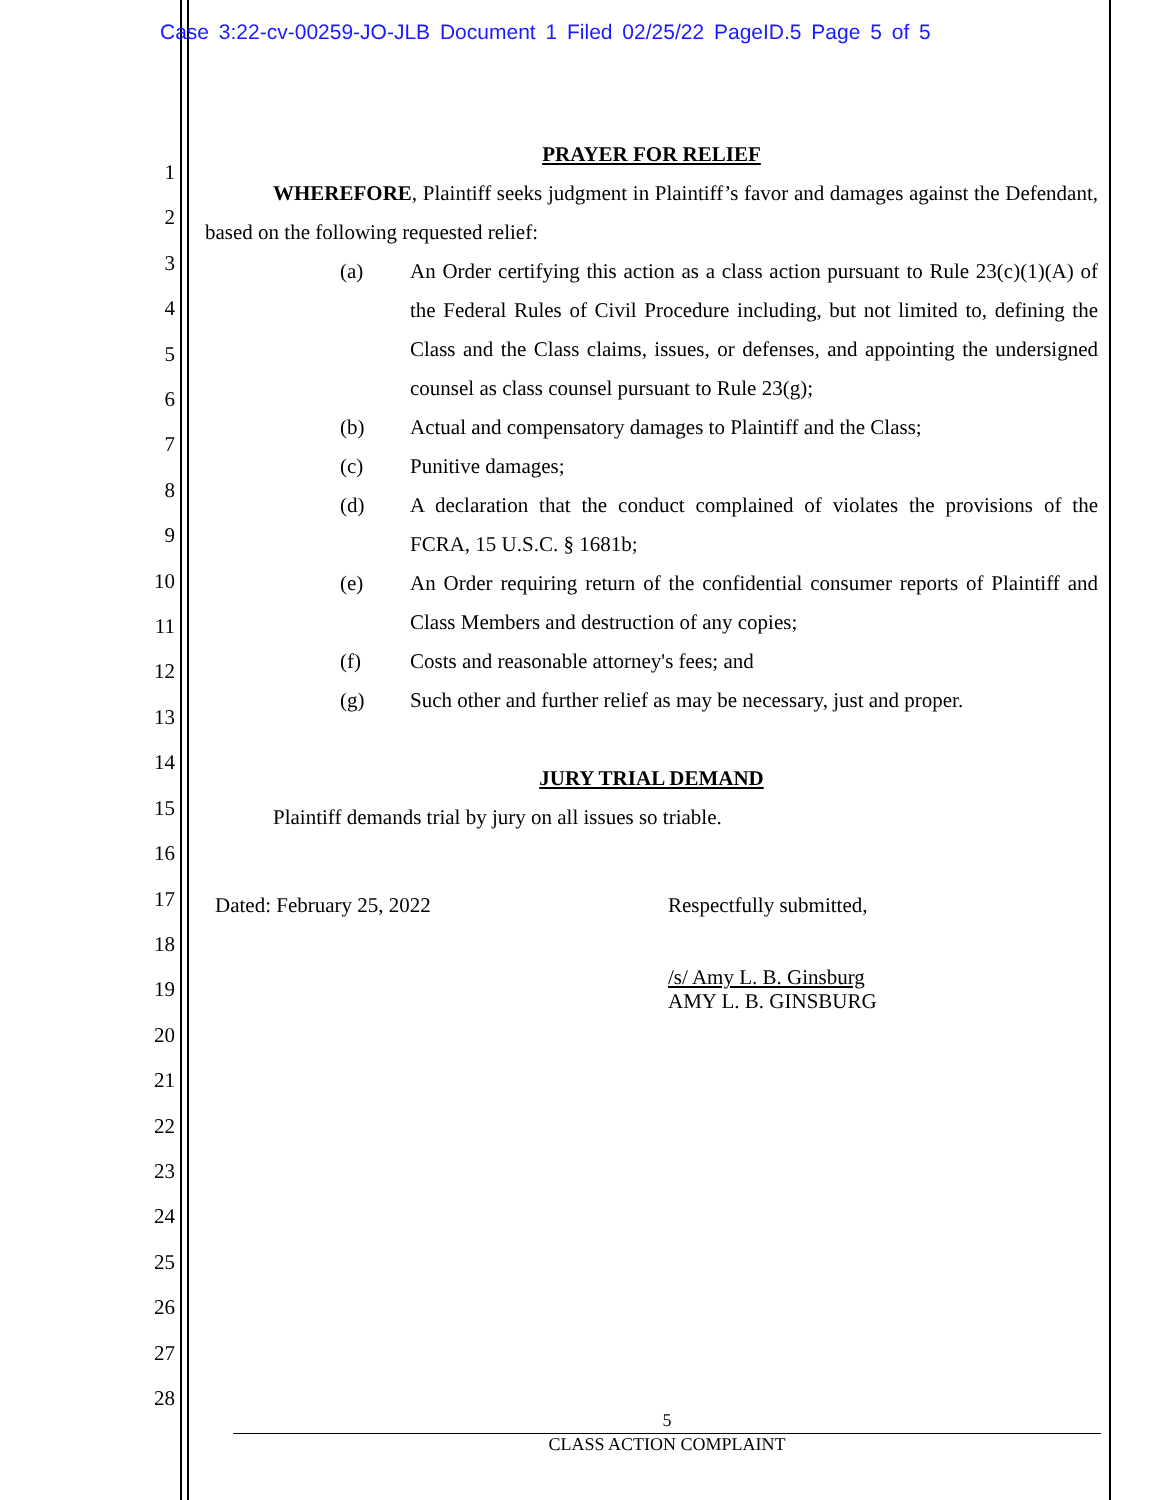Case 3:22-cv-00259-JO-JLB Document 1 Filed 02/25/22 PageID.5 Page 5 of 5
1
2
3
4
5
6
7
8
9
10
11
12
13
14
15
16
17
18
19
20
21
22
23
24
25
26
27
28
PRAYER FOR RELIEF
WHEREFORE, Plaintiff seeks judgment in Plaintiff’s favor and damages against the Defendant, based on the following requested relief:
(a) An Order certifying this action as a class action pursuant to Rule 23(c)(1)(A) of the Federal Rules of Civil Procedure including, but not limited to, defining the Class and the Class claims, issues, or defenses, and appointing the undersigned counsel as class counsel pursuant to Rule 23(g);
(b) Actual and compensatory damages to Plaintiff and the Class;
(c) Punitive damages;
(d) A declaration that the conduct complained of violates the provisions of the FCRA, 15 U.S.C. § 1681b;
(e) An Order requiring return of the confidential consumer reports of Plaintiff and Class Members and destruction of any copies;
(f) Costs and reasonable attorney's fees; and
(g) Such other and further relief as may be necessary, just and proper.
JURY TRIAL DEMAND
Plaintiff demands trial by jury on all issues so triable.
Dated: February 25, 2022 Respectfully submitted,
/s/ Amy L. B. Ginsburg
AMY L. B. GINSBURG
5
CLASS ACTION COMPLAINT